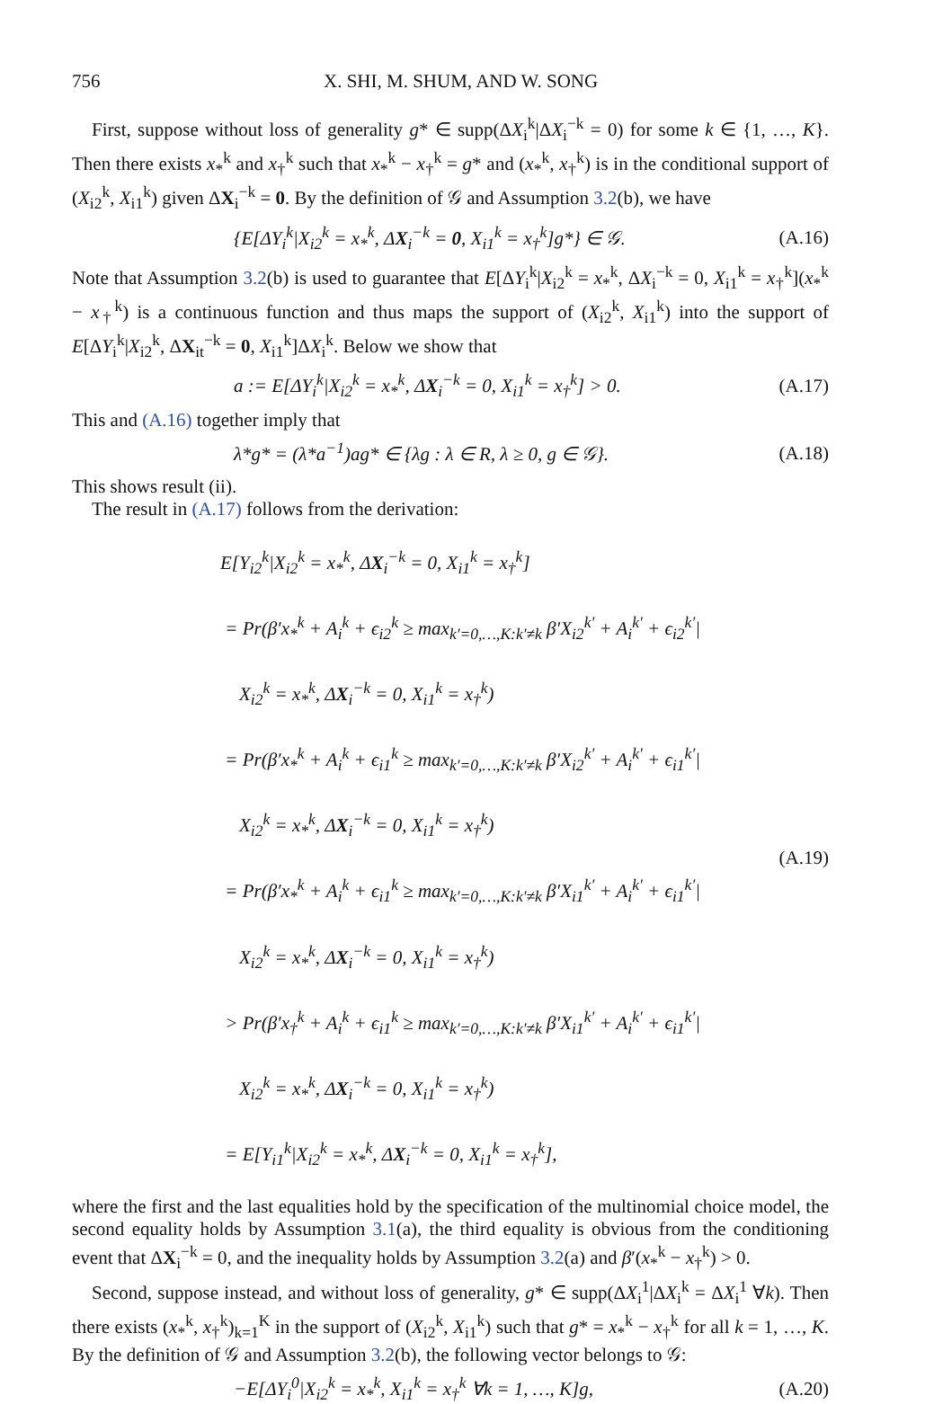756 X. SHI, M. SHUM, AND W. SONG
First, suppose without loss of generality g* ∈ supp(ΔX<sub>i</sub><sup>k</sup>|ΔX<sub>i</sub><sup>−k</sup> = 0) for some k ∈ {1, …, K}. Then there exists x<sub>*</sub><sup>k</sup> and x<sub>†</sub><sup>k</sup> such that x<sub>*</sub><sup>k</sup> − x<sub>†</sub><sup>k</sup> = g* and (x<sub>*</sub><sup>k</sup>, x<sub>†</sub><sup>k</sup>) is in the conditional support of (X<sub>i2</sub><sup>k</sup>, X<sub>i1</sub><sup>k</sup>) given ΔX<sub>i</sub><sup>−k</sup> = 0. By the definition of 𝒢 and Assumption 3.2(b), we have
{E[ΔY<sub>i</sub><sup>k</sup>|X<sub>i2</sub><sup>k</sup> = x<sub>*</sub><sup>k</sup>, ΔX<sub>i</sub><sup>−k</sup> = 0, X<sub>i1</sub><sup>k</sup> = x<sub>†</sub><sup>k</sup>]g*} ∈ 𝒢. (A.16)
Note that Assumption 3.2(b) is used to guarantee that E[ΔY<sub>i</sub><sup>k</sup>|X<sub>i2</sub><sup>k</sup> = x<sub>*</sub><sup>k</sup>, ΔX<sub>i</sub><sup>−k</sup> = 0, X<sub>i1</sub><sup>k</sup> = x<sub>†</sub><sup>k</sup>](x<sub>*</sub><sup>k</sup> − x<sub>†</sub><sup>k</sup>) is a continuous function and thus maps the support of (X<sub>i2</sub><sup>k</sup>, X<sub>i1</sub><sup>k</sup>) into the support of E[ΔY<sub>i</sub><sup>k</sup>|X<sub>i2</sub><sup>k</sup>, ΔX<sub>it</sub><sup>−k</sup> = 0, X<sub>i1</sub><sup>k</sup>]ΔX<sub>i</sub><sup>k</sup>. Below we show that
a := E[ΔY<sub>i</sub><sup>k</sup>|X<sub>i2</sub><sup>k</sup> = x<sub>*</sub><sup>k</sup>, ΔX<sub>i</sub><sup>−k</sup> = 0, X<sub>i1</sub><sup>k</sup> = x<sub>†</sub><sup>k</sup>] > 0. (A.17)
This and (A.16) together imply that
λ*g* = (λ*a<sup>−1</sup>)ag* ∈ {λg : λ ∈ R, λ ≥ 0, g ∈ 𝒢}. (A.18)
This shows result (ii).
The result in (A.17) follows from the derivation:
E[Y<sub>i2</sub><sup>k</sup>|X<sub>i2</sub><sup>k</sup> = x<sub>*</sub><sup>k</sup>, ΔX<sub>i</sub><sup>−k</sup> = 0, X<sub>i1</sub><sup>k</sup> = x<sub>†</sub><sup>k</sup>]
= Pr(β′x<sub>*</sub><sup>k</sup> + A<sub>i</sub><sup>k</sup> + ϵ<sub>i2</sub><sup>k</sup> ≥ max<sub>k′=0,…,K:k′≠k</sub> β′X<sub>i2</sub><sup>k′</sup> + A<sub>i</sub><sup>k′</sup> + ϵ<sub>i2</sub><sup>k′</sup>|
X<sub>i2</sub><sup>k</sup> = x<sub>*</sub><sup>k</sup>, ΔX<sub>i</sub><sup>−k</sup> = 0, X<sub>i1</sub><sup>k</sup> = x<sub>†</sub><sup>k</sup>)
= Pr(β′x<sub>*</sub><sup>k</sup> + A<sub>i</sub><sup>k</sup> + ϵ<sub>i1</sub><sup>k</sup> ≥ max<sub>k′=0,…,K:k′≠k</sub> β′X<sub>i2</sub><sup>k′</sup> + A<sub>i</sub><sup>k′</sup> + ϵ<sub>i1</sub><sup>k′</sup>|
X<sub>i2</sub><sup>k</sup> = x<sub>*</sub><sup>k</sup>, ΔX<sub>i</sub><sup>−k</sup> = 0, X<sub>i1</sub><sup>k</sup> = x<sub>†</sub><sup>k</sup>)
= Pr(β′x<sub>*</sub><sup>k</sup> + A<sub>i</sub><sup>k</sup> + ϵ<sub>i1</sub><sup>k</sup> ≥ max<sub>k′=0,…,K:k′≠k</sub> β′X<sub>i1</sub><sup>k′</sup> + A<sub>i</sub><sup>k′</sup> + ϵ<sub>i1</sub><sup>k′</sup>|
X<sub>i2</sub><sup>k</sup> = x<sub>*</sub><sup>k</sup>, ΔX<sub>i</sub><sup>−k</sup> = 0, X<sub>i1</sub><sup>k</sup> = x<sub>†</sub><sup>k</sup>)
> Pr(β′x<sub>†</sub><sup>k</sup> + A<sub>i</sub><sup>k</sup> + ϵ<sub>i1</sub><sup>k</sup> ≥ max<sub>k′=0,…,K:k′≠k</sub> β′X<sub>i1</sub><sup>k′</sup> + A<sub>i</sub><sup>k′</sup> + ϵ<sub>i1</sub><sup>k′</sup>|
X<sub>i2</sub><sup>k</sup> = x<sub>*</sub><sup>k</sup>, ΔX<sub>i</sub><sup>−k</sup> = 0, X<sub>i1</sub><sup>k</sup> = x<sub>†</sub><sup>k</sup>)
= E[Y<sub>i1</sub><sup>k</sup>|X<sub>i2</sub><sup>k</sup> = x<sub>*</sub><sup>k</sup>, ΔX<sub>i</sub><sup>−k</sup> = 0, X<sub>i1</sub><sup>k</sup> = x<sub>†</sub><sup>k</sup>],
(A.19)
where the first and the last equalities hold by the specification of the multinomial choice model, the second equality holds by Assumption 3.1(a), the third equality is obvious from the conditioning event that ΔX<sub>i</sub><sup>−k</sup> = 0, and the inequality holds by Assumption 3.2(a) and β′(x<sub>*</sub><sup>k</sup> − x<sub>†</sub><sup>k</sup>) > 0.
Second, suppose instead, and without loss of generality, g* ∈ supp(ΔX<sub>i</sub><sup>1</sup>|ΔX<sub>i</sub><sup>k</sup> = ΔX<sub>i</sub><sup>1</sup> ∀k). Then there exists (x<sub>*</sub><sup>k</sup>, x<sub>†</sub><sup>k</sup>)<sub>k=1</sub><sup>K</sup> in the support of (X<sub>i2</sub><sup>k</sup>, X<sub>i1</sub><sup>k</sup>) such that g* = x<sub>*</sub><sup>k</sup> − x<sub>†</sub><sup>k</sup> for all k = 1, …, K. By the definition of 𝒢 and Assumption 3.2(b), the following vector belongs to 𝒢:
−E[ΔY<sub>i</sub><sup>0</sup>|X<sub>i2</sub><sup>k</sup> = x<sub>*</sub><sup>k</sup>, X<sub>i1</sub><sup>k</sup> = x<sub>†</sub><sup>k</sup> ∀k = 1, …, K]g, (A.20)